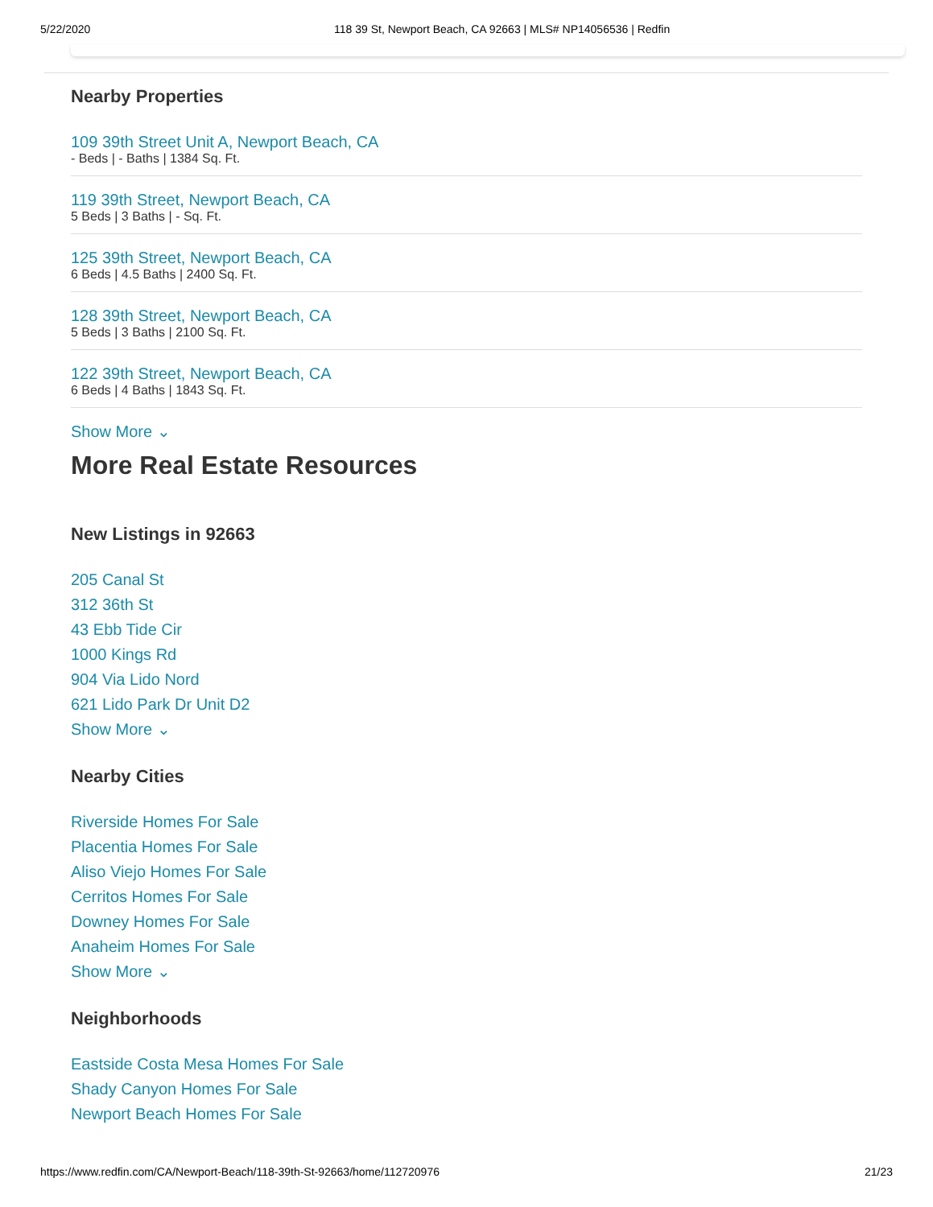5/22/2020 118 39 St, Newport Beach, CA 92663 | MLS# NP14056536 | Redfin
Nearby Properties
109 39th Street Unit A, Newport Beach, CA
- Beds | - Baths | 1384 Sq. Ft.
119 39th Street, Newport Beach, CA
5 Beds | 3 Baths | - Sq. Ft.
125 39th Street, Newport Beach, CA
6 Beds | 4.5 Baths | 2400 Sq. Ft.
128 39th Street, Newport Beach, CA
5 Beds | 3 Baths | 2100 Sq. Ft.
122 39th Street, Newport Beach, CA
6 Beds | 4 Baths | 1843 Sq. Ft.
Show More ⌄
More Real Estate Resources
New Listings in 92663
205 Canal St
312 36th St
43 Ebb Tide Cir
1000 Kings Rd
904 Via Lido Nord
621 Lido Park Dr Unit D2
Show More ⌄
Nearby Cities
Riverside Homes For Sale
Placentia Homes For Sale
Aliso Viejo Homes For Sale
Cerritos Homes For Sale
Downey Homes For Sale
Anaheim Homes For Sale
Show More ⌄
Neighborhoods
Eastside Costa Mesa Homes For Sale
Shady Canyon Homes For Sale
Newport Beach Homes For Sale
https://www.redfin.com/CA/Newport-Beach/118-39th-St-92663/home/112720976 21/23